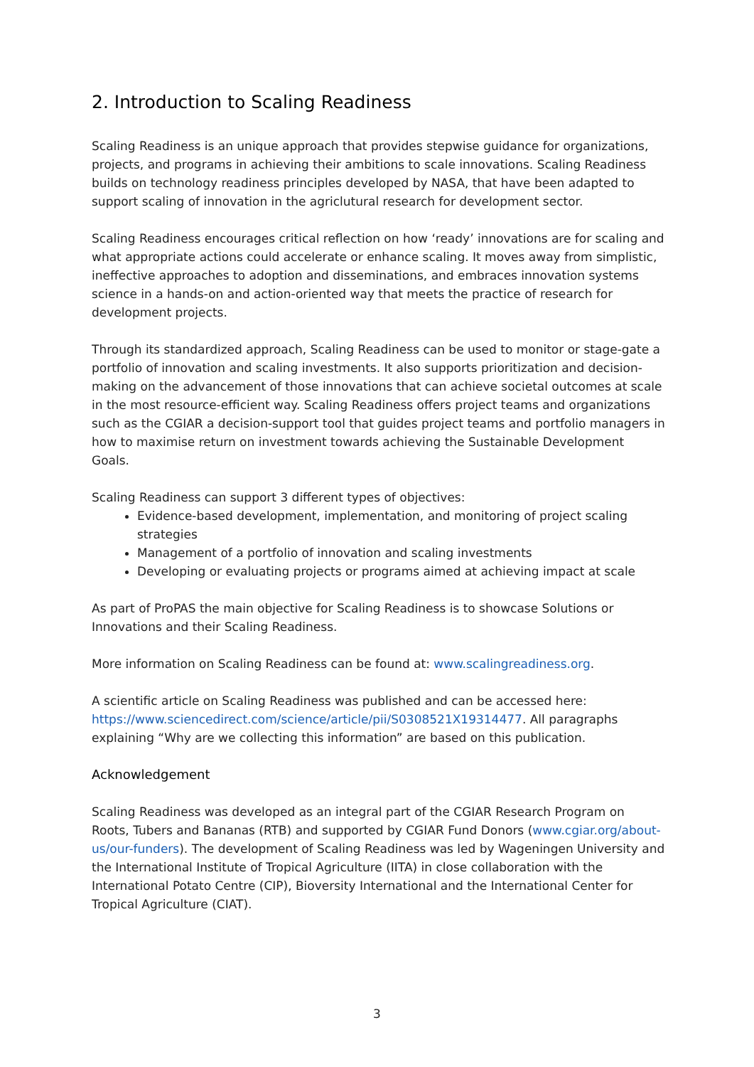2. Introduction to Scaling Readiness
Scaling Readiness is an unique approach that provides stepwise guidance for organizations, projects, and programs in achieving their ambitions to scale innovations. Scaling Readiness builds on technology readiness principles developed by NASA, that have been adapted to support scaling of innovation in the agriclutural research for development sector.
Scaling Readiness encourages critical reflection on how ‘ready’ innovations are for scaling and what appropriate actions could accelerate or enhance scaling. It moves away from simplistic, ineffective approaches to adoption and disseminations, and embraces innovation systems science in a hands-on and action-oriented way that meets the practice of research for development projects.
Through its standardized approach, Scaling Readiness can be used to monitor or stage-gate a portfolio of innovation and scaling investments. It also supports prioritization and decision-making on the advancement of those innovations that can achieve societal outcomes at scale in the most resource-efficient way. Scaling Readiness offers project teams and organizations such as the CGIAR a decision-support tool that guides project teams and portfolio managers in how to maximise return on investment towards achieving the Sustainable Development Goals.
Scaling Readiness can support 3 different types of objectives:
Evidence-based development, implementation, and monitoring of project scaling strategies
Management of a portfolio of innovation and scaling investments
Developing or evaluating projects or programs aimed at achieving impact at scale
As part of ProPAS the main objective for Scaling Readiness is to showcase Solutions or Innovations and their Scaling Readiness.
More information on Scaling Readiness can be found at: www.scalingreadiness.org.
A scientific article on Scaling Readiness was published and can be accessed here: https://www.sciencedirect.com/science/article/pii/S0308521X19314477. All paragraphs explaining “Why are we collecting this information” are based on this publication.
Acknowledgement
Scaling Readiness was developed as an integral part of the CGIAR Research Program on Roots, Tubers and Bananas (RTB) and supported by CGIAR Fund Donors (www.cgiar.org/about-us/our-funders). The development of Scaling Readiness was led by Wageningen University and the International Institute of Tropical Agriculture (IITA) in close collaboration with the International Potato Centre (CIP), Bioversity International and the International Center for Tropical Agriculture (CIAT).
3